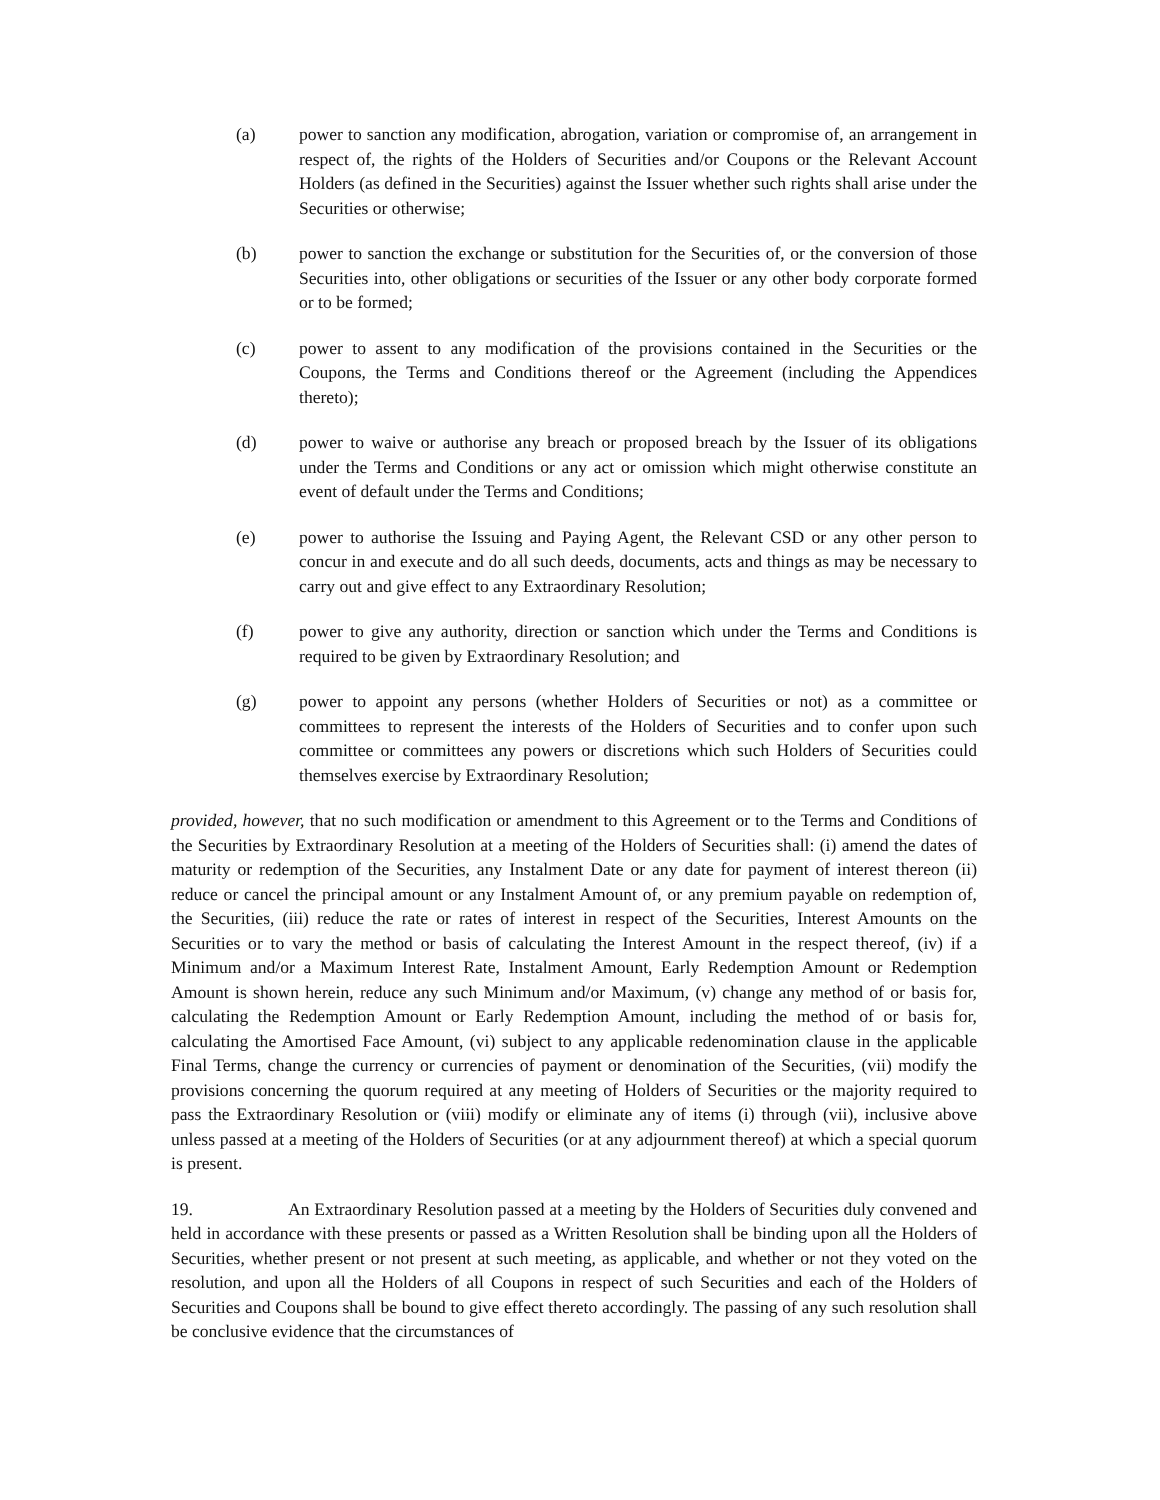(a) power to sanction any modification, abrogation, variation or compromise of, an arrangement in respect of, the rights of the Holders of Securities and/or Coupons or the Relevant Account Holders (as defined in the Securities) against the Issuer whether such rights shall arise under the Securities or otherwise;
(b) power to sanction the exchange or substitution for the Securities of, or the conversion of those Securities into, other obligations or securities of the Issuer or any other body corporate formed or to be formed;
(c) power to assent to any modification of the provisions contained in the Securities or the Coupons, the Terms and Conditions thereof or the Agreement (including the Appendices thereto);
(d) power to waive or authorise any breach or proposed breach by the Issuer of its obligations under the Terms and Conditions or any act or omission which might otherwise constitute an event of default under the Terms and Conditions;
(e) power to authorise the Issuing and Paying Agent, the Relevant CSD or any other person to concur in and execute and do all such deeds, documents, acts and things as may be necessary to carry out and give effect to any Extraordinary Resolution;
(f) power to give any authority, direction or sanction which under the Terms and Conditions is required to be given by Extraordinary Resolution; and
(g) power to appoint any persons (whether Holders of Securities or not) as a committee or committees to represent the interests of the Holders of Securities and to confer upon such committee or committees any powers or discretions which such Holders of Securities could themselves exercise by Extraordinary Resolution;
provided, however, that no such modification or amendment to this Agreement or to the Terms and Conditions of the Securities by Extraordinary Resolution at a meeting of the Holders of Securities shall: (i) amend the dates of maturity or redemption of the Securities, any Instalment Date or any date for payment of interest thereon (ii) reduce or cancel the principal amount or any Instalment Amount of, or any premium payable on redemption of, the Securities, (iii) reduce the rate or rates of interest in respect of the Securities, Interest Amounts on the Securities or to vary the method or basis of calculating the Interest Amount in the respect thereof, (iv) if a Minimum and/or a Maximum Interest Rate, Instalment Amount, Early Redemption Amount or Redemption Amount is shown herein, reduce any such Minimum and/or Maximum, (v) change any method of or basis for, calculating the Redemption Amount or Early Redemption Amount, including the method of or basis for, calculating the Amortised Face Amount, (vi) subject to any applicable redenomination clause in the applicable Final Terms, change the currency or currencies of payment or denomination of the Securities, (vii) modify the provisions concerning the quorum required at any meeting of Holders of Securities or the majority required to pass the Extraordinary Resolution or (viii) modify or eliminate any of items (i) through (vii), inclusive above unless passed at a meeting of the Holders of Securities (or at any adjournment thereof) at which a special quorum is present.
19. An Extraordinary Resolution passed at a meeting by the Holders of Securities duly convened and held in accordance with these presents or passed as a Written Resolution shall be binding upon all the Holders of Securities, whether present or not present at such meeting, as applicable, and whether or not they voted on the resolution, and upon all the Holders of all Coupons in respect of such Securities and each of the Holders of Securities and Coupons shall be bound to give effect thereto accordingly. The passing of any such resolution shall be conclusive evidence that the circumstances of